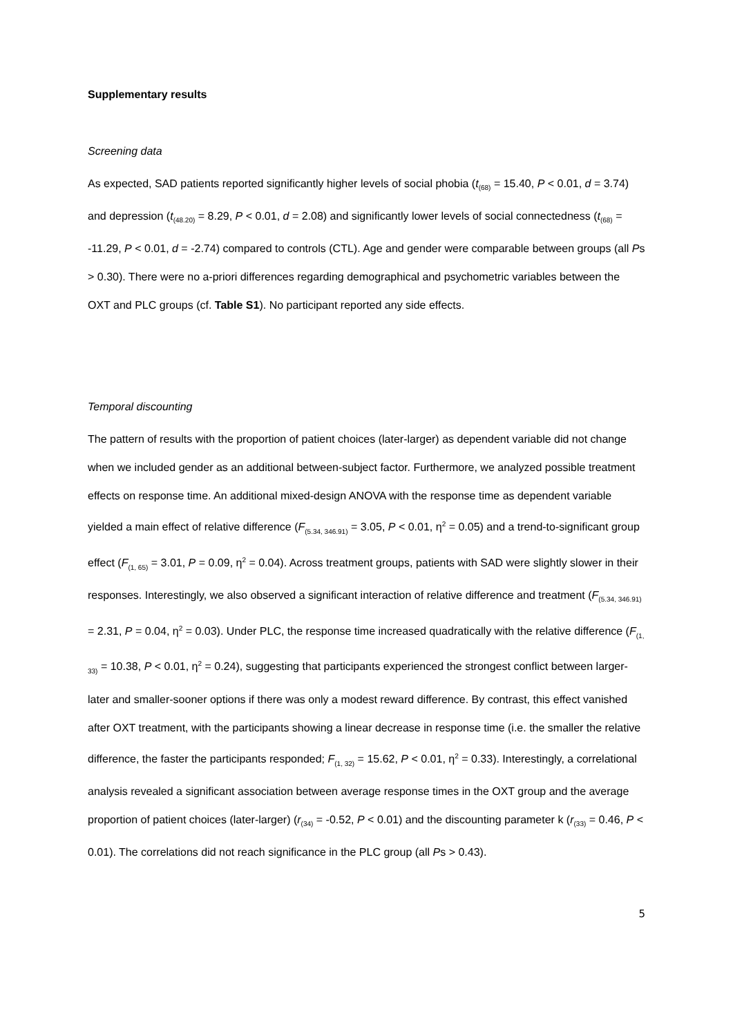Supplementary results
Screening data
As expected, SAD patients reported significantly higher levels of social phobia (t<sub>(68)</sub> = 15.40, P < 0.01, d = 3.74) and depression (t<sub>(48.20)</sub> = 8.29, P < 0.01, d = 2.08) and significantly lower levels of social connectedness (t<sub>(68)</sub> = -11.29, P < 0.01, d = -2.74) compared to controls (CTL). Age and gender were comparable between groups (all Ps > 0.30). There were no a-priori differences regarding demographical and psychometric variables between the OXT and PLC groups (cf. Table S1). No participant reported any side effects.
Temporal discounting
The pattern of results with the proportion of patient choices (later-larger) as dependent variable did not change when we included gender as an additional between-subject factor. Furthermore, we analyzed possible treatment effects on response time. An additional mixed-design ANOVA with the response time as dependent variable yielded a main effect of relative difference (F<sub>(5.34, 346.91)</sub> = 3.05, P < 0.01, η<sup>2</sup> = 0.05) and a trend-to-significant group effect (F<sub>(1, 65)</sub> = 3.01, P = 0.09, η<sup>2</sup> = 0.04). Across treatment groups, patients with SAD were slightly slower in their responses. Interestingly, we also observed a significant interaction of relative difference and treatment (F<sub>(5.34, 346.91)</sub> = 2.31, P = 0.04, η<sup>2</sup> = 0.03). Under PLC, the response time increased quadratically with the relative difference (F<sub>(1, 33)</sub> = 10.38, P < 0.01, η<sup>2</sup> = 0.24), suggesting that participants experienced the strongest conflict between larger-later and smaller-sooner options if there was only a modest reward difference. By contrast, this effect vanished after OXT treatment, with the participants showing a linear decrease in response time (i.e. the smaller the relative difference, the faster the participants responded; F<sub>(1, 32)</sub> = 15.62, P < 0.01, η<sup>2</sup> = 0.33). Interestingly, a correlational analysis revealed a significant association between average response times in the OXT group and the average proportion of patient choices (later-larger) (r<sub>(34)</sub> = -0.52, P < 0.01) and the discounting parameter k (r<sub>(33)</sub> = 0.46, P < 0.01). The correlations did not reach significance in the PLC group (all Ps > 0.43).
5